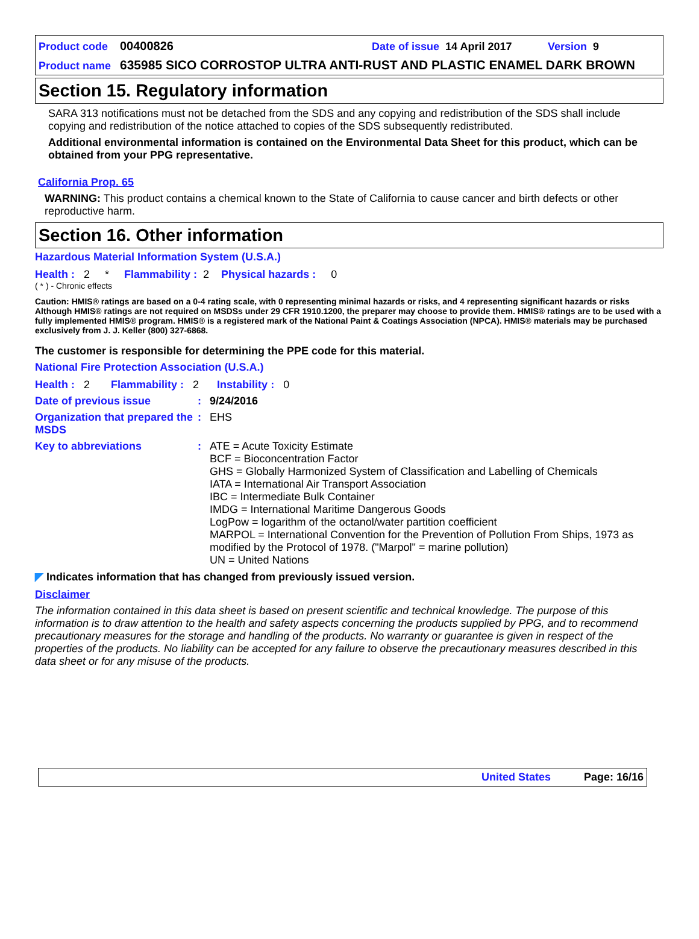Product code 00400826 Date of issue 14 April 2017 Version 9
Product name 635985 SICO CORROSTOP ULTRA ANTI-RUST AND PLASTIC ENAMEL DARK BROWN
Section 15. Regulatory information
SARA 313 notifications must not be detached from the SDS and any copying and redistribution of the SDS shall include copying and redistribution of the notice attached to copies of the SDS subsequently redistributed.
Additional environmental information is contained on the Environmental Data Sheet for this product, which can be obtained from your PPG representative.
California Prop. 65
WARNING: This product contains a chemical known to the State of California to cause cancer and birth defects or other reproductive harm.
Section 16. Other information
Hazardous Material Information System (U.S.A.)
Health : 2 * Flammability : 2 Physical hazards : 0
( * ) - Chronic effects
Caution: HMIS® ratings are based on a 0-4 rating scale, with 0 representing minimal hazards or risks, and 4 representing significant hazards or risks Although HMIS® ratings are not required on MSDSs under 29 CFR 1910.1200, the preparer may choose to provide them. HMIS® ratings are to be used with a fully implemented HMIS® program. HMIS® is a registered mark of the National Paint & Coatings Association (NPCA). HMIS® materials may be purchased exclusively from J. J. Keller (800) 327-6868.
The customer is responsible for determining the PPE code for this material.
National Fire Protection Association (U.S.A.)
Health : 2 Flammability : 2 Instability : 0
Date of previous issue: 9/24/2016
Organization that prepared the MSDS: EHS
Key to abbreviations: ATE = Acute Toxicity Estimate
BCF = Bioconcentration Factor
GHS = Globally Harmonized System of Classification and Labelling of Chemicals
IATA = International Air Transport Association
IBC = Intermediate Bulk Container
IMDG = International Maritime Dangerous Goods
LogPow = logarithm of the octanol/water partition coefficient
MARPOL = International Convention for the Prevention of Pollution From Ships, 1973 as modified by the Protocol of 1978. ("Marpol" = marine pollution)
UN = United Nations
◤ Indicates information that has changed from previously issued version.
Disclaimer
The information contained in this data sheet is based on present scientific and technical knowledge. The purpose of this information is to draw attention to the health and safety aspects concerning the products supplied by PPG, and to recommend precautionary measures for the storage and handling of the products. No warranty or guarantee is given in respect of the properties of the products. No liability can be accepted for any failure to observe the precautionary measures described in this data sheet or for any misuse of the products.
United States Page: 16/16